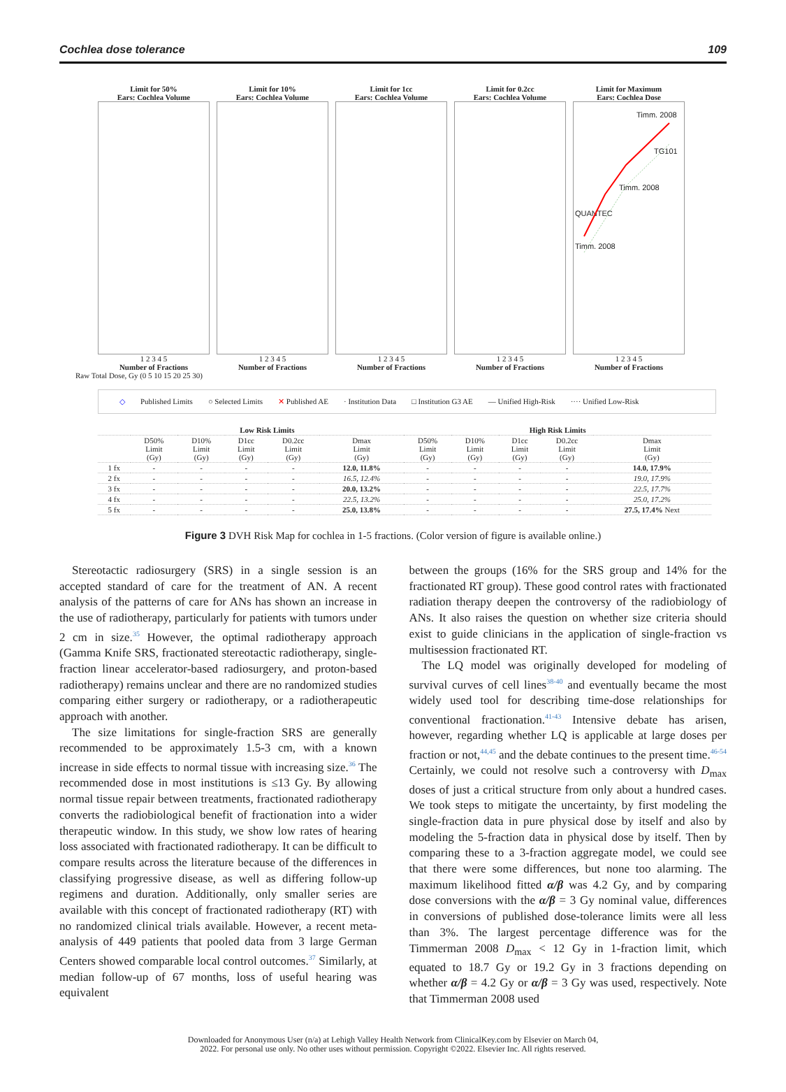Cochlea dose tolerance 109
Limit for 50%
Ears: Cochlea Volume
1 2 3 4 5
Number of Fractions
Limit for 10%
Ears: Cochlea Volume
1 2 3 4 5
Number of Fractions
Limit for 1cc
Ears: Cochlea Volume
1 2 3 4 5
Number of Fractions
Limit for 0.2cc
Ears: Cochlea Volume
1 2 3 4 5
Number of Fractions
Limit for Maximum
Ears: Cochlea Dose
Timm. 2008
TG101
Timm. 2008
QUANTEC
Timm. 2008
1 2 3 4 5
Number of Fractions
Raw Total Dose, Gy (0 5 10 15 20 25 30)
◇ Published Limits ○ Selected Limits ✕ Published AE · Institution Data □ Institution G3 AE — Unified High-Risk ···· Unified Low-Risk
| | Low Risk Limits | | | | | High Risk Limits | | | | |
| --- | --- | --- | --- | --- | --- | --- | --- | --- | --- | --- |
| | D50% Limit (Gy) | D10% Limit (Gy) | D1cc Limit (Gy) | D0.2cc Limit (Gy) | Dmax Limit (Gy) | D50% Limit (Gy) | D10% Limit (Gy) | D1cc Limit (Gy) | D0.2cc Limit (Gy) | Dmax Limit (Gy) |
| 1 fx | - | - | - | - | 12.0, 11.8% | - | - | - | - | 14.0, 17.9% |
| 2 fx | - | - | - | - | 16.5, 12.4% | - | - | - | - | 19.0, 17.9% |
| 3 fx | - | - | - | - | 20.0, 13.2% | - | - | - | - | 22.5, 17.7% |
| 4 fx | - | - | - | - | 22.5, 13.2% | - | - | - | - | 25.0, 17.2% |
| 5 fx | - | - | - | - | 25.0, 13.8% | - | - | - | - | 27.5, 17.4% Next |
Figure 3 DVH Risk Map for cochlea in 1-5 fractions. (Color version of figure is available online.)
Stereotactic radiosurgery (SRS) in a single session is an accepted standard of care for the treatment of AN. A recent analysis of the patterns of care for ANs has shown an increase in the use of radiotherapy, particularly for patients with tumors under 2 cm in size.<sup>35</sup> However, the optimal radiotherapy approach (Gamma Knife SRS, fractionated stereotactic radiotherapy, single-fraction linear accelerator-based radiosurgery, and proton-based radiotherapy) remains unclear and there are no randomized studies comparing either surgery or radiotherapy, or a radiotherapeutic approach with another.
The size limitations for single-fraction SRS are generally recommended to be approximately 1.5-3 cm, with a known increase in side effects to normal tissue with increasing size.<sup>36</sup> The recommended dose in most institutions is ≤13 Gy. By allowing normal tissue repair between treatments, fractionated radiotherapy converts the radiobiological benefit of fractionation into a wider therapeutic window. In this study, we show low rates of hearing loss associated with fractionated radiotherapy. It can be difficult to compare results across the literature because of the differences in classifying progressive disease, as well as differing follow-up regimens and duration. Additionally, only smaller series are available with this concept of fractionated radiotherapy (RT) with no randomized clinical trials available. However, a recent meta-analysis of 449 patients that pooled data from 3 large German Centers showed comparable local control outcomes.<sup>37</sup> Similarly, at median follow-up of 67 months, loss of useful hearing was equivalent
between the groups (16% for the SRS group and 14% for the fractionated RT group). These good control rates with fractionated radiation therapy deepen the controversy of the radiobiology of ANs. It also raises the question on whether size criteria should exist to guide clinicians in the application of single-fraction vs multisession fractionated RT.
The LQ model was originally developed for modeling of survival curves of cell lines<sup>38-40</sup> and eventually became the most widely used tool for describing time-dose relationships for conventional fractionation.<sup>41-43</sup> Intensive debate has arisen, however, regarding whether LQ is applicable at large doses per fraction or not,<sup>44,45</sup> and the debate continues to the present time.<sup>46-54</sup> Certainly, we could not resolve such a controversy with D<sub>max</sub> doses of just a critical structure from only about a hundred cases. We took steps to mitigate the uncertainty, by first modeling the single-fraction data in pure physical dose by itself and also by modeling the 5-fraction data in physical dose by itself. Then by comparing these to a 3-fraction aggregate model, we could see that there were some differences, but none too alarming. The maximum likelihood fitted α/β was 4.2 Gy, and by comparing dose conversions with the α/β = 3 Gy nominal value, differences in conversions of published dose-tolerance limits were all less than 3%. The largest percentage difference was for the Timmerman 2008 D<sub>max</sub> < 12 Gy in 1-fraction limit, which equated to 18.7 Gy or 19.2 Gy in 3 fractions depending on whether α/β = 4.2 Gy or α/β = 3 Gy was used, respectively. Note that Timmerman 2008 used
Downloaded for Anonymous User (n/a) at Lehigh Valley Health Network from ClinicalKey.com by Elsevier on March 04,
2022. For personal use only. No other uses without permission. Copyright ©2022. Elsevier Inc. All rights reserved.